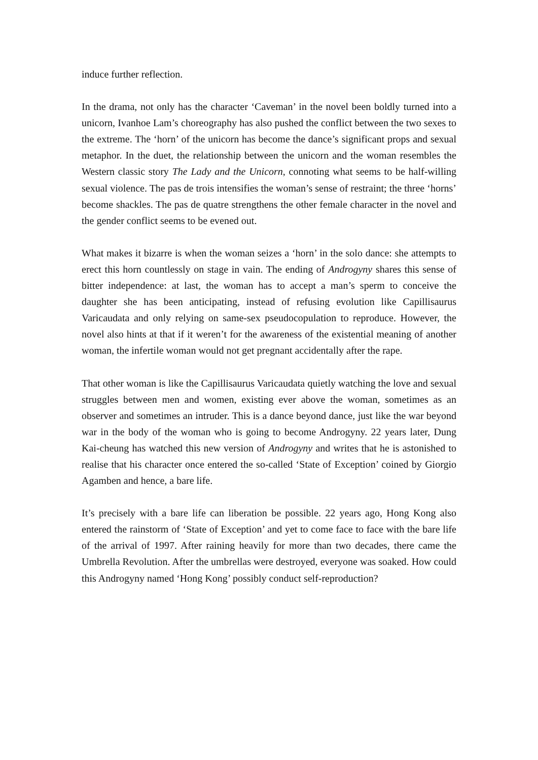induce further reflection.
In the drama, not only has the character ‘Caveman’ in the novel been boldly turned into a unicorn, Ivanhoe Lam’s choreography has also pushed the conflict between the two sexes to the extreme. The ‘horn’ of the unicorn has become the dance’s significant props and sexual metaphor. In the duet, the relationship between the unicorn and the woman resembles the Western classic story The Lady and the Unicorn, connoting what seems to be half-willing sexual violence. The pas de trois intensifies the woman’s sense of restraint; the three ‘horns’ become shackles. The pas de quatre strengthens the other female character in the novel and the gender conflict seems to be evened out.
What makes it bizarre is when the woman seizes a ‘horn’ in the solo dance: she attempts to erect this horn countlessly on stage in vain. The ending of Androgyny shares this sense of bitter independence: at last, the woman has to accept a man’s sperm to conceive the daughter she has been anticipating, instead of refusing evolution like Capillisaurus Varicaudata and only relying on same-sex pseudocopulation to reproduce. However, the novel also hints at that if it weren’t for the awareness of the existential meaning of another woman, the infertile woman would not get pregnant accidentally after the rape.
That other woman is like the Capillisaurus Varicaudata quietly watching the love and sexual struggles between men and women, existing ever above the woman, sometimes as an observer and sometimes an intruder. This is a dance beyond dance, just like the war beyond war in the body of the woman who is going to become Androgyny. 22 years later, Dung Kai-cheung has watched this new version of Androgyny and writes that he is astonished to realise that his character once entered the so-called ‘State of Exception’ coined by Giorgio Agamben and hence, a bare life.
It’s precisely with a bare life can liberation be possible. 22 years ago, Hong Kong also entered the rainstorm of ‘State of Exception’ and yet to come face to face with the bare life of the arrival of 1997. After raining heavily for more than two decades, there came the Umbrella Revolution. After the umbrellas were destroyed, everyone was soaked. How could this Androgyny named ‘Hong Kong’ possibly conduct self-reproduction?